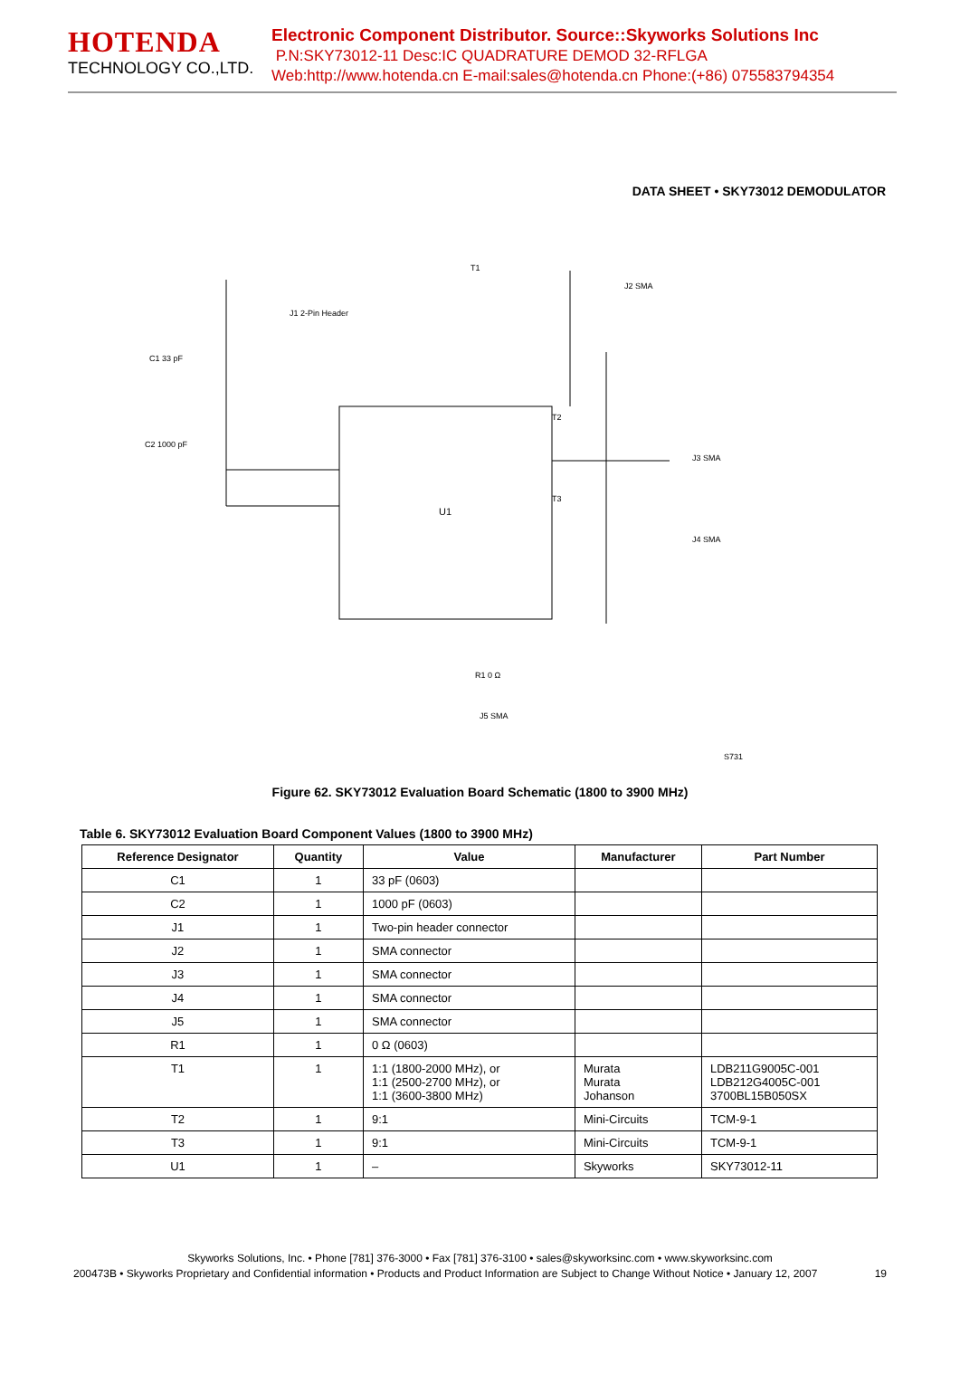HOTENDA
TECHNOLOGY CO.,LTD.
Electronic Component Distributor. Source::Skyworks Solutions Inc
P.N:SKY73012-11 Desc:IC QUADRATURE DEMOD 32-RFLGA
Web:http://www.hotenda.cn E-mail:sales@hotenda.cn Phone:(+86) 075583794354
DATA SHEET • SKY73012 DEMODULATOR
U1
C1 33 pF
C2 1000 pF
J3 SMA
J4 SMA
J2 SMA
J5 SMA
J1 2-Pin Header
T1
T2
T3
R1 0 Ω
S731
Figure 62. SKY73012 Evaluation Board Schematic (1800 to 3900 MHz)
Table 6. SKY73012 Evaluation Board Component Values (1800 to 3900 MHz)
| Reference Designator | Quantity | Value | Manufacturer | Part Number |
| --- | --- | --- | --- | --- |
| C1 | 1 | 33 pF (0603) | | |
| C2 | 1 | 1000 pF (0603) | | |
| J1 | 1 | Two-pin header connector | | |
| J2 | 1 | SMA connector | | |
| J3 | 1 | SMA connector | | |
| J4 | 1 | SMA connector | | |
| J5 | 1 | SMA connector | | |
| R1 | 1 | 0 Ω (0603) | | |
| T1 | 1 | 1:1 (1800-2000 MHz), or 1:1 (2500-2700 MHz), or 1:1 (3600-3800 MHz) | Murata Murata Johanson | LDB211G9005C-001 LDB212G4005C-001 3700BL15B050SX |
| T2 | 1 | 9:1 | Mini-Circuits | TCM-9-1 |
| T3 | 1 | 9:1 | Mini-Circuits | TCM-9-1 |
| U1 | 1 | – | Skyworks | SKY73012-11 |
Skyworks Solutions, Inc. • Phone [781] 376-3000 • Fax [781] 376-3100 • sales@skyworksinc.com • www.skyworksinc.com
200473B • Skyworks Proprietary and Confidential information • Products and Product Information are Subject to Change Without Notice • January 12, 2007 19